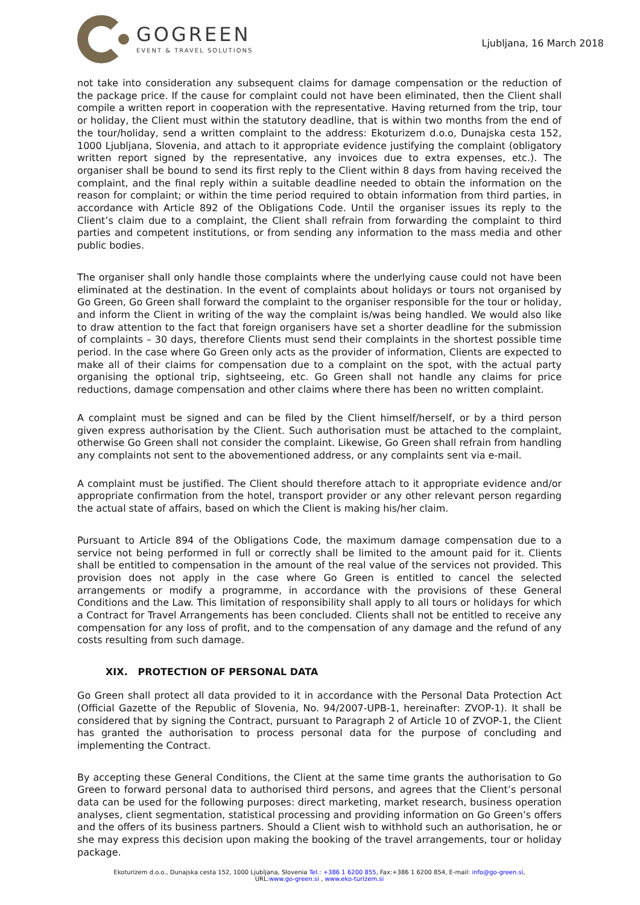GOGREEN
EVENT & TRAVEL SOLUTIONS
Ljubljana, 16 March 2018
not take into consideration any subsequent claims for damage compensation or the reduction of the package price. If the cause for complaint could not have been eliminated, then the Client shall compile a written report in cooperation with the representative. Having returned from the trip, tour or holiday, the Client must within the statutory deadline, that is within two months from the end of the tour/holiday, send a written complaint to the address: Ekoturizem d.o.o, Dunajska cesta 152, 1000 Ljubljana, Slovenia, and attach to it appropriate evidence justifying the complaint (obligatory written report signed by the representative, any invoices due to extra expenses, etc.). The organiser shall be bound to send its first reply to the Client within 8 days from having received the complaint, and the final reply within a suitable deadline needed to obtain the information on the reason for complaint; or within the time period required to obtain information from third parties, in accordance with Article 892 of the Obligations Code. Until the organiser issues its reply to the Client’s claim due to a complaint, the Client shall refrain from forwarding the complaint to third parties and competent institutions, or from sending any information to the mass media and other public bodies.
The organiser shall only handle those complaints where the underlying cause could not have been eliminated at the destination. In the event of complaints about holidays or tours not organised by Go Green, Go Green shall forward the complaint to the organiser responsible for the tour or holiday, and inform the Client in writing of the way the complaint is/was being handled. We would also like to draw attention to the fact that foreign organisers have set a shorter deadline for the submission of complaints – 30 days, therefore Clients must send their complaints in the shortest possible time period. In the case where Go Green only acts as the provider of information, Clients are expected to make all of their claims for compensation due to a complaint on the spot, with the actual party organising the optional trip, sightseeing, etc. Go Green shall not handle any claims for price reductions, damage compensation and other claims where there has been no written complaint.
A complaint must be signed and can be filed by the Client himself/herself, or by a third person given express authorisation by the Client. Such authorisation must be attached to the complaint, otherwise Go Green shall not consider the complaint. Likewise, Go Green shall refrain from handling any complaints not sent to the abovementioned address, or any complaints sent via e-mail.
A complaint must be justified. The Client should therefore attach to it appropriate evidence and/or appropriate confirmation from the hotel, transport provider or any other relevant person regarding the actual state of affairs, based on which the Client is making his/her claim.
Pursuant to Article 894 of the Obligations Code, the maximum damage compensation due to a service not being performed in full or correctly shall be limited to the amount paid for it. Clients shall be entitled to compensation in the amount of the real value of the services not provided. This provision does not apply in the case where Go Green is entitled to cancel the selected arrangements or modify a programme, in accordance with the provisions of these General Conditions and the Law. This limitation of responsibility shall apply to all tours or holidays for which a Contract for Travel Arrangements has been concluded. Clients shall not be entitled to receive any compensation for any loss of profit, and to the compensation of any damage and the refund of any costs resulting from such damage.
XIX. PROTECTION OF PERSONAL DATA
Go Green shall protect all data provided to it in accordance with the Personal Data Protection Act (Official Gazette of the Republic of Slovenia, No. 94/2007-UPB-1, hereinafter: ZVOP-1). It shall be considered that by signing the Contract, pursuant to Paragraph 2 of Article 10 of ZVOP-1, the Client has granted the authorisation to process personal data for the purpose of concluding and implementing the Contract.
By accepting these General Conditions, the Client at the same time grants the authorisation to Go Green to forward personal data to authorised third persons, and agrees that the Client’s personal data can be used for the following purposes: direct marketing, market research, business operation analyses, client segmentation, statistical processing and providing information on Go Green’s offers and the offers of its business partners. Should a Client wish to withhold such an authorisation, he or she may express this decision upon making the booking of the travel arrangements, tour or holiday package.
Ekoturizem d.o.o., Dunajska cesta 152, 1000 Ljubljana, Slovenia Tel.: +386 1 6200 855, Fax:+386 1 6200 854, E-mail: info@go-green.si,
URL:www.go-green.si , www.eko-turizem.si